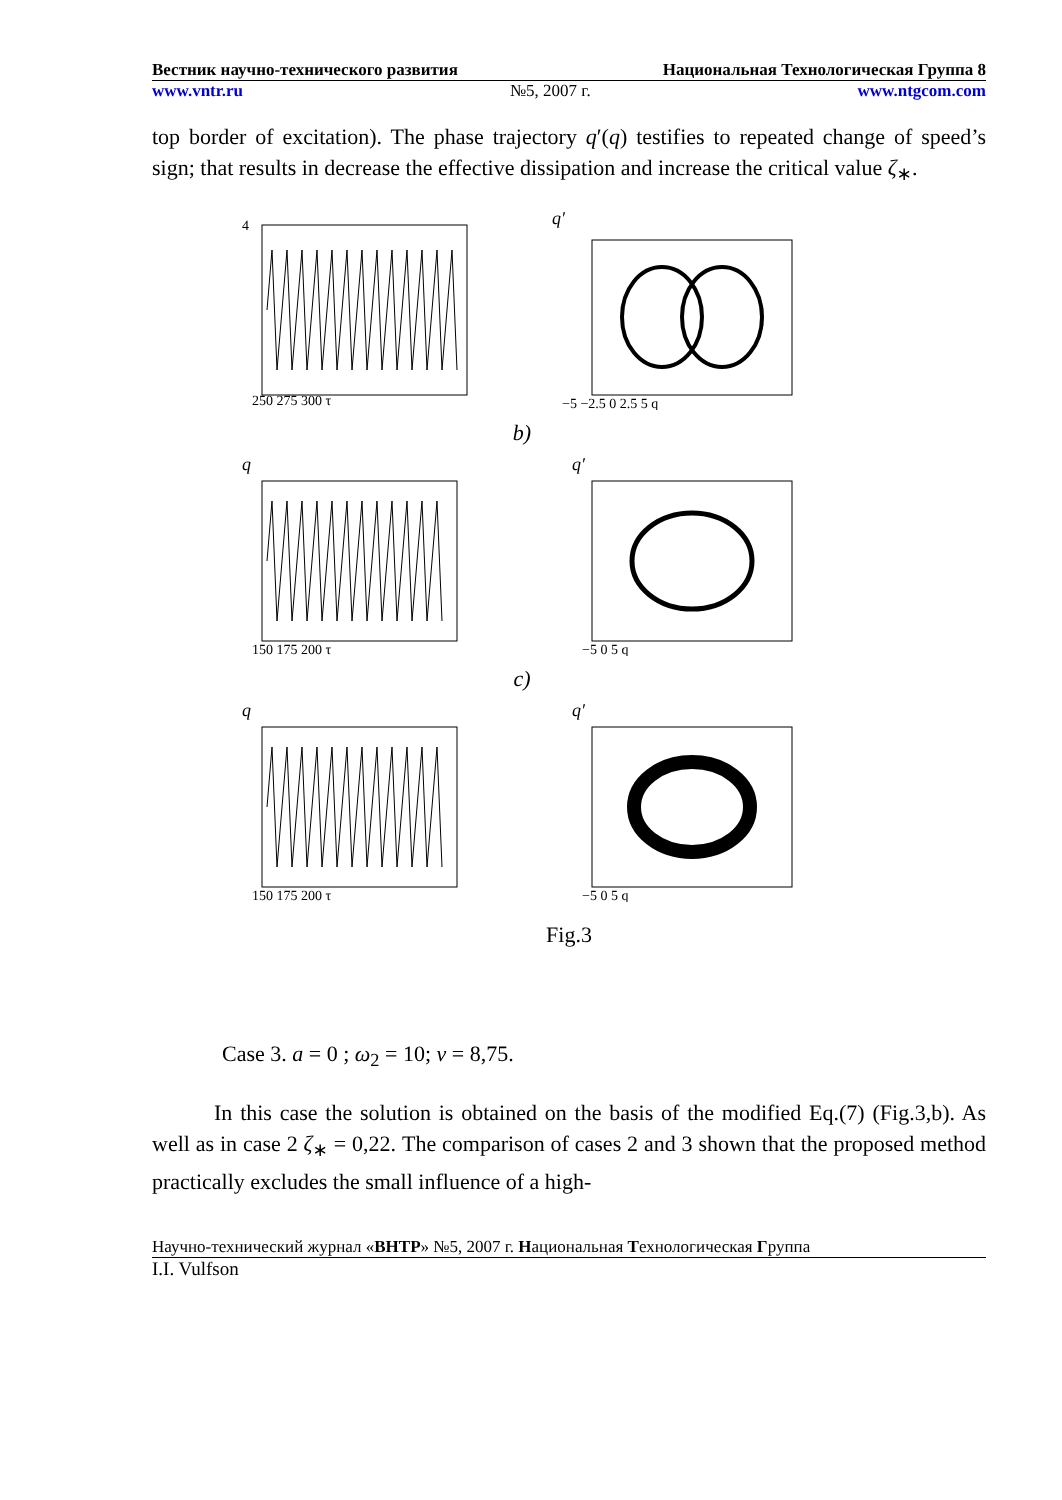Вестник научно-технического развития Национальная Технологическая Группа 8
www.vntr.ru №5, 2007 г. www.ntgcom.com
top border of excitation). The phase trajectory q′(q) testifies to repeated change of speed’s sign; that results in decrease the effective dissipation and increase the critical value ζ<sub>∗</sub>.
4
250 275 300 τ
q′
−5 −2.5 0 2.5 5 q
b)
q
150 175 200 τ
q′
−5 0 5 q
c)
q
150 175 200 τ
q′
−5 0 5 q
Fig.3
Case 3. a = 0 ; ω<sub>2</sub> = 10; v = 8,75.
In this case the solution is obtained on the basis of the modified Eq.(7) (Fig.3,b). As well as in case 2 ζ<sub>∗</sub> = 0,22. The comparison of cases 2 and 3 shown that the proposed method practically excludes the small influence of a high-
Научно-технический журнал «ВНТР» №5, 2007 г. Национальная Технологическая Группа
I.I. Vulfson